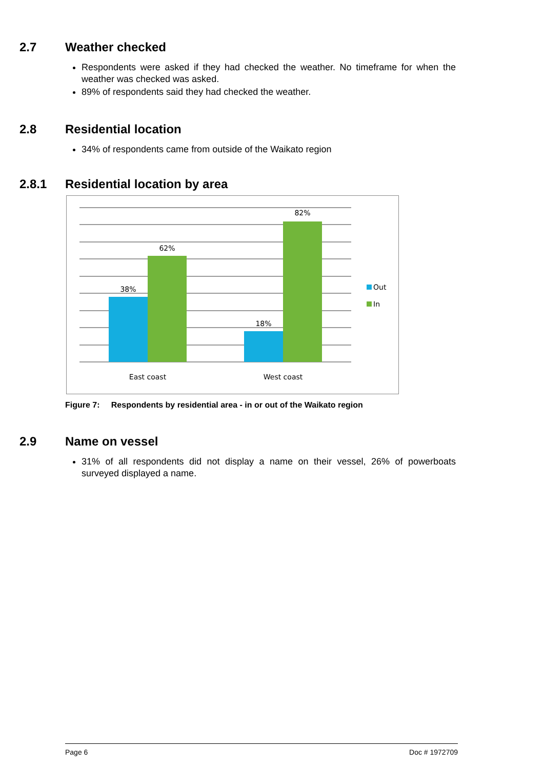2.7 Weather checked
Respondents were asked if they had checked the weather. No timeframe for when the weather was checked was asked.
89% of respondents said they had checked the weather.
2.8 Residential location
34% of respondents came from outside of the Waikato region
2.8.1 Residential location by area
38%
62%
18%
82%
East coast
West coast
Out
In
Figure 7: Respondents by residential area - in or out of the Waikato region
2.9 Name on vessel
31% of all respondents did not display a name on their vessel, 26% of powerboats surveyed displayed a name.
Page 6 Doc # 1972709